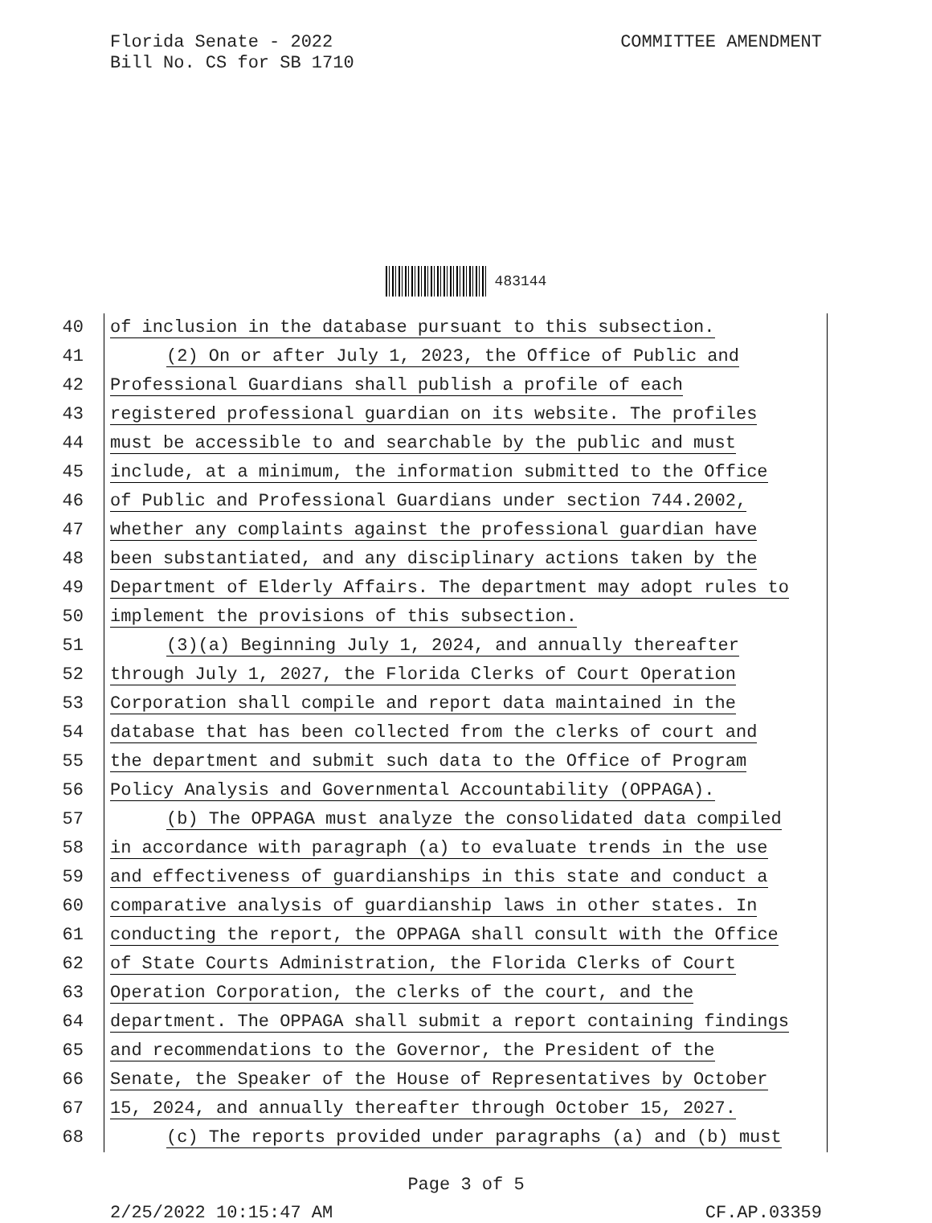Florida Senate - 2022
Bill No. CS for SB 1710
COMMITTEE AMENDMENT
483144
40 of inclusion in the database pursuant to this subsection.
41 (2) On or after July 1, 2023, the Office of Public and
42 Professional Guardians shall publish a profile of each
43 registered professional guardian on its website. The profiles
44 must be accessible to and searchable by the public and must
45 include, at a minimum, the information submitted to the Office
46 of Public and Professional Guardians under section 744.2002,
47 whether any complaints against the professional guardian have
48 been substantiated, and any disciplinary actions taken by the
49 Department of Elderly Affairs. The department may adopt rules to
50 implement the provisions of this subsection.
51 (3)(a) Beginning July 1, 2024, and annually thereafter
52 through July 1, 2027, the Florida Clerks of Court Operation
53 Corporation shall compile and report data maintained in the
54 database that has been collected from the clerks of court and
55 the department and submit such data to the Office of Program
56 Policy Analysis and Governmental Accountability (OPPAGA).
57 (b) The OPPAGA must analyze the consolidated data compiled
58 in accordance with paragraph (a) to evaluate trends in the use
59 and effectiveness of guardianships in this state and conduct a
60 comparative analysis of guardianship laws in other states. In
61 conducting the report, the OPPAGA shall consult with the Office
62 of State Courts Administration, the Florida Clerks of Court
63 Operation Corporation, the clerks of the court, and the
64 department. The OPPAGA shall submit a report containing findings
65 and recommendations to the Governor, the President of the
66 Senate, the Speaker of the House of Representatives by October
67 15, 2024, and annually thereafter through October 15, 2027.
68 (c) The reports provided under paragraphs (a) and (b) must
Page 3 of 5
2/25/2022 10:15:47 AM CF.AP.03359